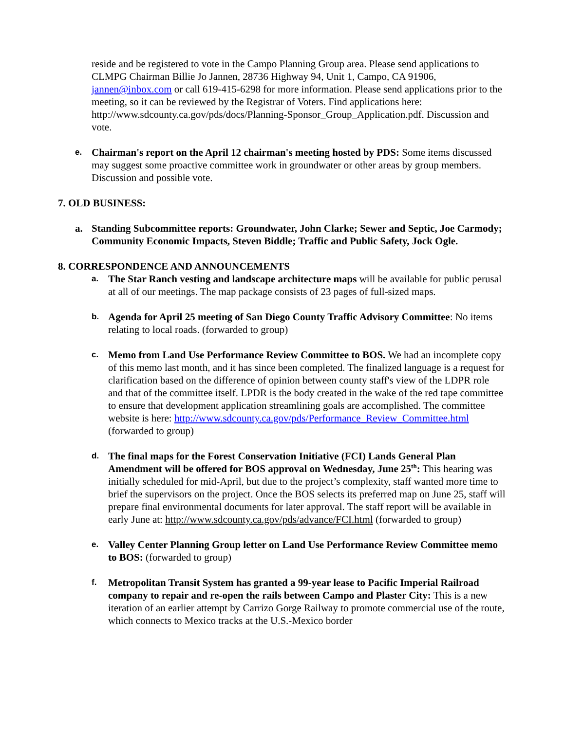reside and be registered to vote in the Campo Planning Group area. Please send applications to CLMPG Chairman Billie Jo Jannen, 28736 Highway 94, Unit 1, Campo, CA 91906, jannen@inbox.com or call 619-415-6298 for more information. Please send applications prior to the meeting, so it can be reviewed by the Registrar of Voters. Find applications here: http://www.sdcounty.ca.gov/pds/docs/Planning-Sponsor_Group_Application.pdf. Discussion and vote.
e.
Chairman's report on the April 12 chairman's meeting hosted by PDS: Some items discussed may suggest some proactive committee work in groundwater or other areas by group members. Discussion and possible vote.
7. OLD BUSINESS:
a. Standing Subcommittee reports: Groundwater, John Clarke; Sewer and Septic, Joe Carmody; Community Economic Impacts, Steven Biddle; Traffic and Public Safety, Jock Ogle.
8. CORRESPONDENCE AND ANNOUNCEMENTS
a.
The Star Ranch vesting and landscape architecture maps will be available for public perusal at all of our meetings. The map package consists of 23 pages of full-sized maps.
b.
Agenda for April 25 meeting of San Diego County Traffic Advisory Committee: No items relating to local roads. (forwarded to group)
c.
Memo from Land Use Performance Review Committee to BOS. We had an incomplete copy of this memo last month, and it has since been completed. The finalized language is a request for clarification based on the difference of opinion between county staff's view of the LDPR role and that of the committee itself. LPDR is the body created in the wake of the red tape committee to ensure that development application streamlining goals are accomplished. The committee website is here: http://www.sdcounty.ca.gov/pds/Performance_Review_Committee.html (forwarded to group)
d.
The final maps for the Forest Conservation Initiative (FCI) Lands General Plan Amendment will be offered for BOS approval on Wednesday, June 25<sup>th</sup>: This hearing was initially scheduled for mid-April, but due to the project’s complexity, staff wanted more time to brief the supervisors on the project. Once the BOS selects its preferred map on June 25, staff will prepare final environmental documents for later approval. The staff report will be available in early June at: http://www.sdcounty.ca.gov/pds/advance/FCI.html (forwarded to group)
e.
Valley Center Planning Group letter on Land Use Performance Review Committee memo to BOS: (forwarded to group)
f.
Metropolitan Transit System has granted a 99-year lease to Pacific Imperial Railroad company to repair and re-open the rails between Campo and Plaster City: This is a new iteration of an earlier attempt by Carrizo Gorge Railway to promote commercial use of the route, which connects to Mexico tracks at the U.S.-Mexico border